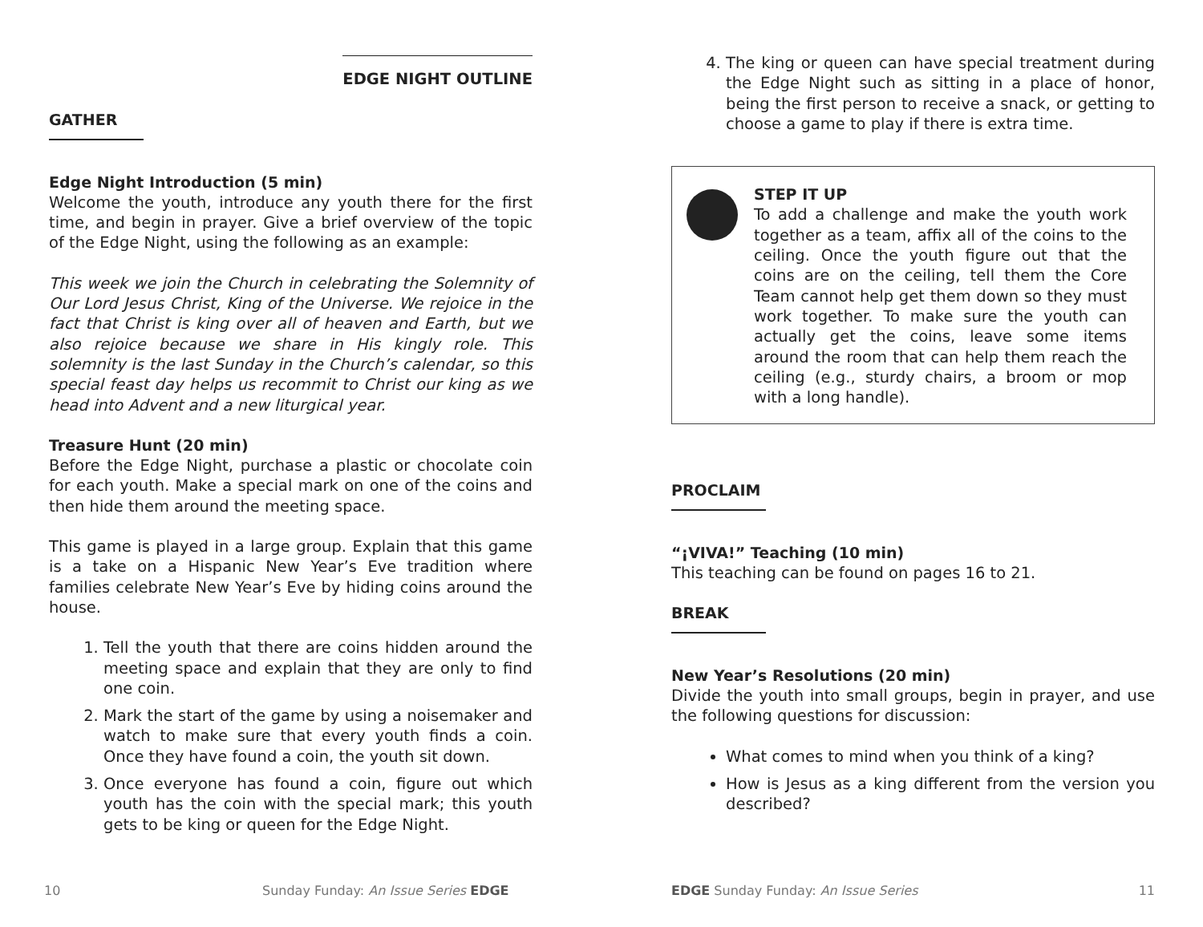EDGE NIGHT OUTLINE
GATHER
Edge Night Introduction (5 min)
Welcome the youth, introduce any youth there for the first time, and begin in prayer. Give a brief overview of the topic of the Edge Night, using the following as an example:
This week we join the Church in celebrating the Solemnity of Our Lord Jesus Christ, King of the Universe. We rejoice in the fact that Christ is king over all of heaven and Earth, but we also rejoice because we share in His kingly role. This solemnity is the last Sunday in the Church’s calendar, so this special feast day helps us recommit to Christ our king as we head into Advent and a new liturgical year.
Treasure Hunt (20 min)
Before the Edge Night, purchase a plastic or chocolate coin for each youth. Make a special mark on one of the coins and then hide them around the meeting space.
This game is played in a large group. Explain that this game is a take on a Hispanic New Year’s Eve tradition where families celebrate New Year’s Eve by hiding coins around the house.
1. Tell the youth that there are coins hidden around the meeting space and explain that they are only to find one coin.
2. Mark the start of the game by using a noisemaker and watch to make sure that every youth finds a coin. Once they have found a coin, the youth sit down.
3. Once everyone has found a coin, figure out which youth has the coin with the special mark; this youth gets to be king or queen for the Edge Night.
10
Sunday Funday: An Issue Series EDGE
4. The king or queen can have special treatment during the Edge Night such as sitting in a place of honor, being the first person to receive a snack, or getting to choose a game to play if there is extra time.
STEP IT UP
To add a challenge and make the youth work together as a team, affix all of the coins to the ceiling. Once the youth figure out that the coins are on the ceiling, tell them the Core Team cannot help get them down so they must work together. To make sure the youth can actually get the coins, leave some items around the room that can help them reach the ceiling (e.g., sturdy chairs, a broom or mop with a long handle).
PROCLAIM
“¡VIVA!” Teaching (10 min)
This teaching can be found on pages 16 to 21.
BREAK
New Year’s Resolutions (20 min)
Divide the youth into small groups, begin in prayer, and use the following questions for discussion:
What comes to mind when you think of a king?
How is Jesus as a king different from the version you described?
EDGE Sunday Funday: An Issue Series
11